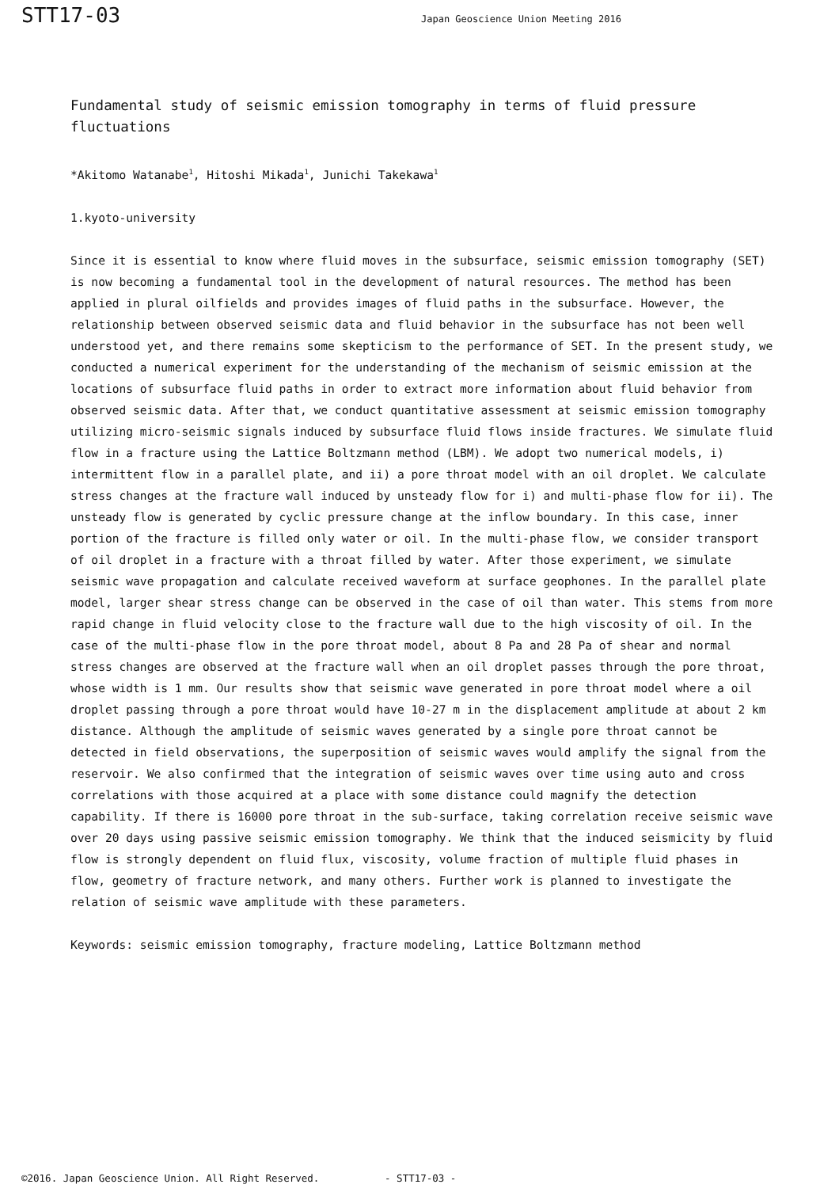STT17-03 Japan Geoscience Union Meeting 2016
Fundamental study of seismic emission tomography in terms of fluid pressure fluctuations
*Akitomo Watanabe<sup>1</sup>, Hitoshi Mikada<sup>1</sup>, Junichi Takekawa<sup>1</sup>
1.kyoto-university
Since it is essential to know where fluid moves in the subsurface, seismic emission tomography (SET) is now becoming a fundamental tool in the development of natural resources. The method has been applied in plural oilfields and provides images of fluid paths in the subsurface. However, the relationship between observed seismic data and fluid behavior in the subsurface has not been well understood yet, and there remains some skepticism to the performance of SET. In the present study, we conducted a numerical experiment for the understanding of the mechanism of seismic emission at the locations of subsurface fluid paths in order to extract more information about fluid behavior from observed seismic data. After that, we conduct quantitative assessment at seismic emission tomography utilizing micro-seismic signals induced by subsurface fluid flows inside fractures. We simulate fluid flow in a fracture using the Lattice Boltzmann method (LBM). We adopt two numerical models, i) intermittent flow in a parallel plate, and ii) a pore throat model with an oil droplet. We calculate stress changes at the fracture wall induced by unsteady flow for i) and multi-phase flow for ii). The unsteady flow is generated by cyclic pressure change at the inflow boundary. In this case, inner portion of the fracture is filled only water or oil. In the multi-phase flow, we consider transport of oil droplet in a fracture with a throat filled by water. After those experiment, we simulate seismic wave propagation and calculate received waveform at surface geophones. In the parallel plate model, larger shear stress change can be observed in the case of oil than water. This stems from more rapid change in fluid velocity close to the fracture wall due to the high viscosity of oil. In the case of the multi-phase flow in the pore throat model, about 8 Pa and 28 Pa of shear and normal stress changes are observed at the fracture wall when an oil droplet passes through the pore throat, whose width is 1 mm. Our results show that seismic wave generated in pore throat model where a oil droplet passing through a pore throat would have 10-27 m in the displacement amplitude at about 2 km distance. Although the amplitude of seismic waves generated by a single pore throat cannot be detected in field observations, the superposition of seismic waves would amplify the signal from the reservoir. We also confirmed that the integration of seismic waves over time using auto and cross correlations with those acquired at a place with some distance could magnify the detection capability. If there is 16000 pore throat in the sub-surface, taking correlation receive seismic wave over 20 days using passive seismic emission tomography. We think that the induced seismicity by fluid flow is strongly dependent on fluid flux, viscosity, volume fraction of multiple fluid phases in flow, geometry of fracture network, and many others. Further work is planned to investigate the relation of seismic wave amplitude with these parameters.
Keywords: seismic emission tomography, fracture modeling, Lattice Boltzmann method
©2016. Japan Geoscience Union. All Right Reserved. - STT17-03 -